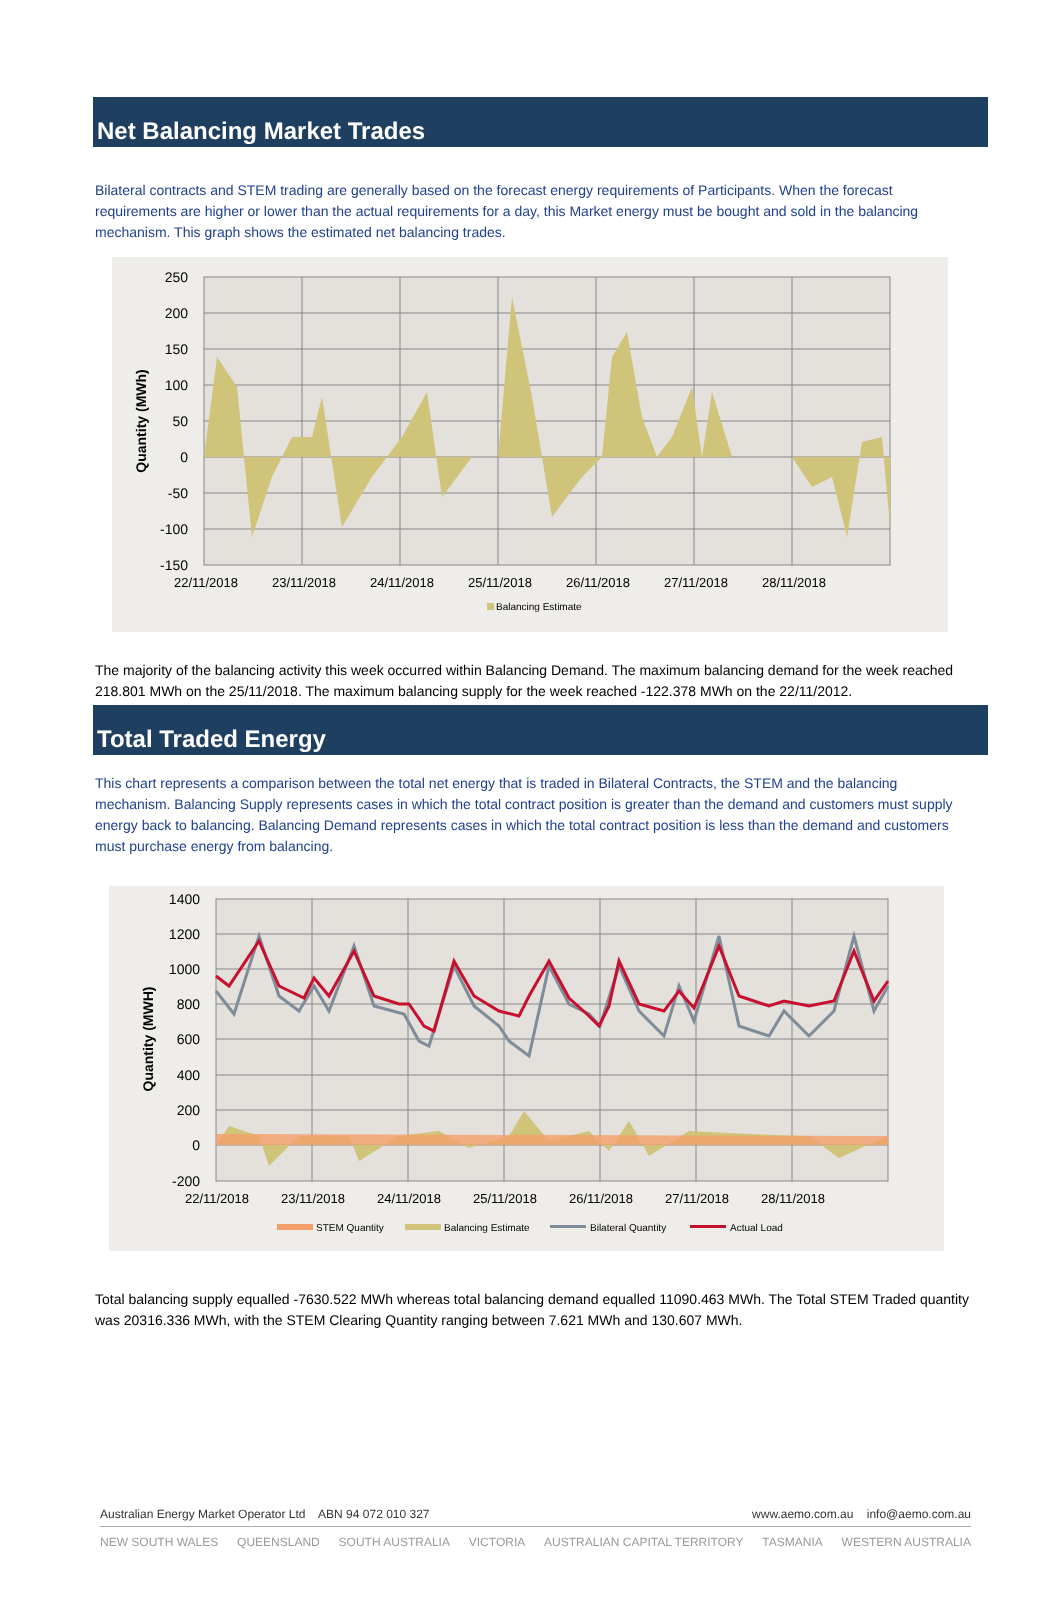Net Balancing Market Trades
Bilateral contracts and STEM trading are generally based on the forecast energy requirements of Participants. When the forecast requirements are higher or lower than the actual requirements for a day, this Market energy must be bought and sold in the balancing mechanism. This graph shows the estimated net balancing trades.
250
200
150
100
50
0
-50
-100
-150
22/11/2018
23/11/2018
24/11/2018
25/11/2018
26/11/2018
27/11/2018
28/11/2018
Quantity (MWh)
Balancing Estimate
The majority of the balancing activity this week occurred within Balancing Demand. The maximum balancing demand for the week reached 218.801 MWh on the 25/11/2018. The maximum balancing supply for the week reached -122.378 MWh on the 22/11/2012.
Total Traded Energy
This chart represents a comparison between the total net energy that is traded in Bilateral Contracts, the STEM and the balancing mechanism. Balancing Supply represents cases in which the total contract position is greater than the demand and customers must supply energy back to balancing. Balancing Demand represents cases in which the total contract position is less than the demand and customers must purchase energy from balancing.
1400
1200
1000
800
600
400
200
0
-200
22/11/2018
23/11/2018
24/11/2018
25/11/2018
26/11/2018
27/11/2018
28/11/2018
Quantity (MWH)
STEM Quantity
Balancing Estimate
Bilateral Quantity
Actual Load
Total balancing supply equalled -7630.522 MWh whereas total balancing demand equalled 11090.463 MWh. The Total STEM Traded quantity was 20316.336 MWh, with the STEM Clearing Quantity ranging between 7.621 MWh and 130.607 MWh.
Australian Energy Market Operator Ltd ABN 94 072 010 327 www.aemo.com.au info@aemo.com.au
NEW SOUTH WALES QUEENSLAND SOUTH AUSTRALIA VICTORIA AUSTRALIAN CAPITAL TERRITORY TASMANIA WESTERN AUSTRALIA